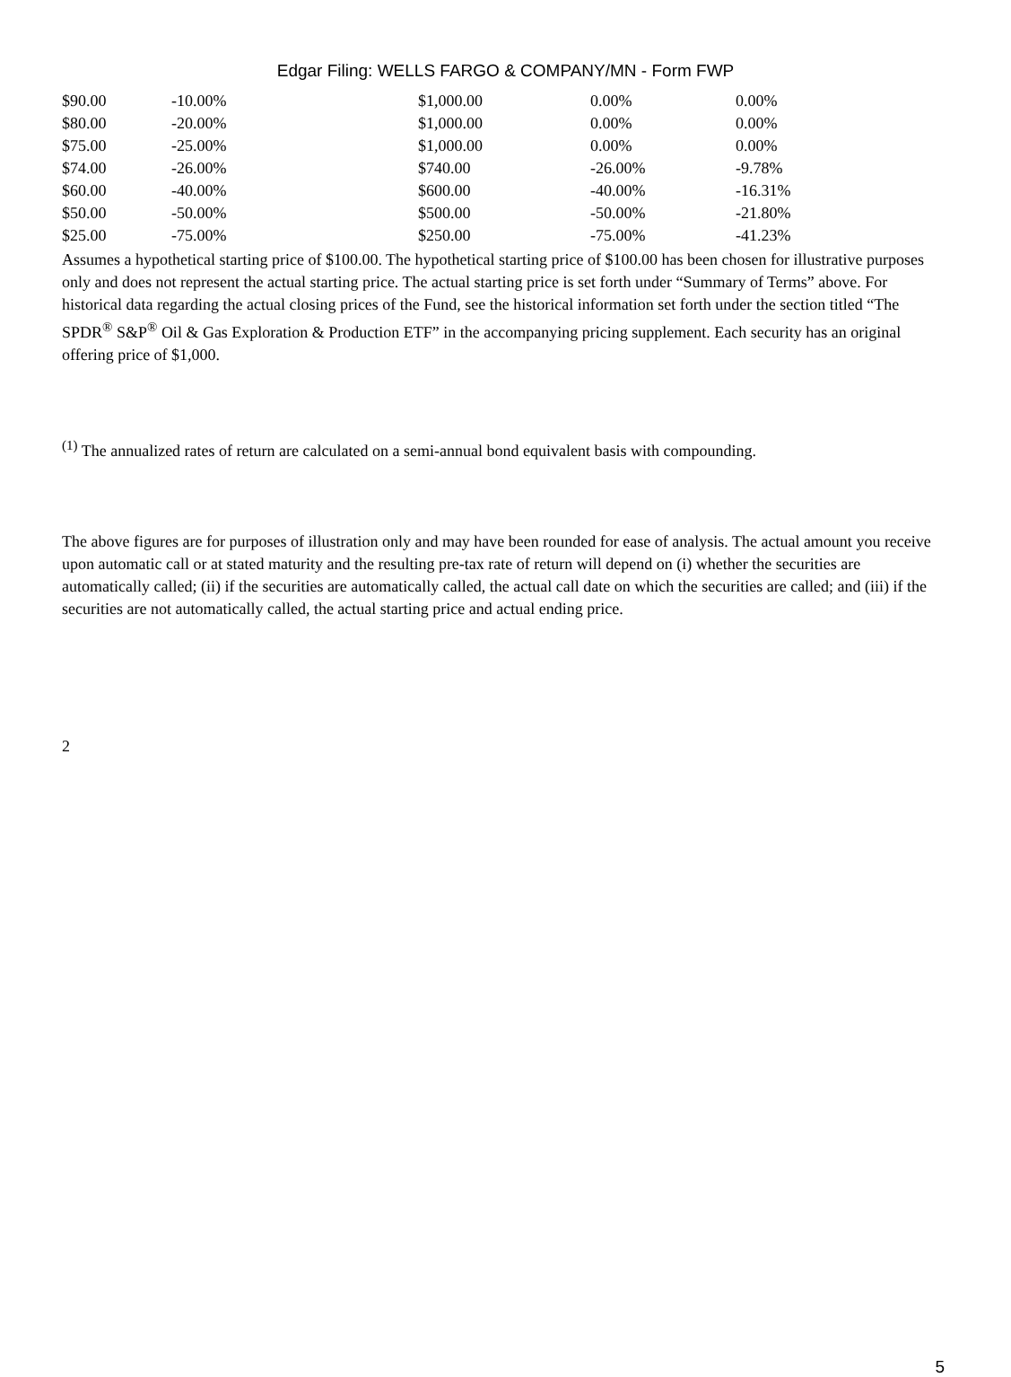Edgar Filing: WELLS FARGO & COMPANY/MN - Form FWP
| $90.00 | -10.00% | $1,000.00 | 0.00% | 0.00% |
| $80.00 | -20.00% | $1,000.00 | 0.00% | 0.00% |
| $75.00 | -25.00% | $1,000.00 | 0.00% | 0.00% |
| $74.00 | -26.00% | $740.00 | -26.00% | -9.78% |
| $60.00 | -40.00% | $600.00 | -40.00% | -16.31% |
| $50.00 | -50.00% | $500.00 | -50.00% | -21.80% |
| $25.00 | -75.00% | $250.00 | -75.00% | -41.23% |
Assumes a hypothetical starting price of $100.00. The hypothetical starting price of $100.00 has been chosen for illustrative purposes only and does not represent the actual starting price. The actual starting price is set forth under “Summary of Terms” above. For historical data regarding the actual closing prices of the Fund, see the historical information set forth under the section titled “The SPDR<sup>®</sup> S&P<sup>®</sup> Oil & Gas Exploration & Production ETF” in the accompanying pricing supplement. Each security has an original offering price of $1,000.
<sup>(1)</sup> The annualized rates of return are calculated on a semi-annual bond equivalent basis with compounding.
The above figures are for purposes of illustration only and may have been rounded for ease of analysis. The actual amount you receive upon automatic call or at stated maturity and the resulting pre-tax rate of return will depend on (i) whether the securities are automatically called; (ii) if the securities are automatically called, the actual call date on which the securities are called; and (iii) if the securities are not automatically called, the actual starting price and actual ending price.
2
5